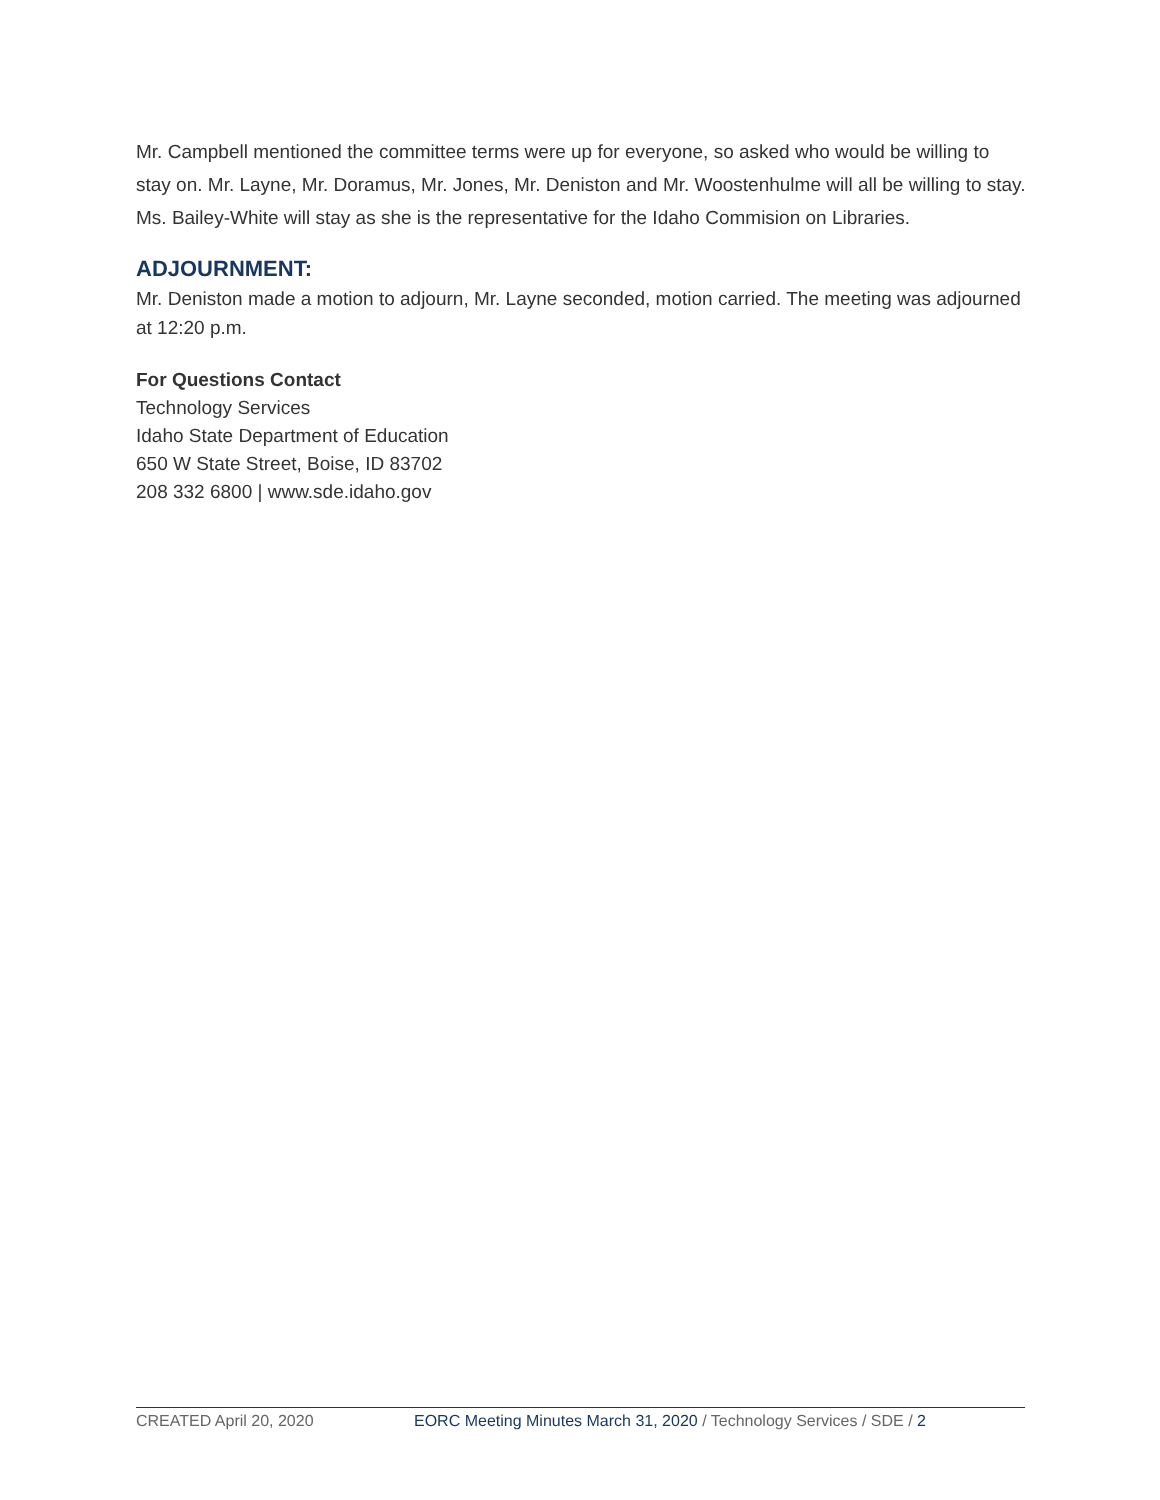Mr. Campbell mentioned the committee terms were up for everyone, so asked who would be willing to stay on. Mr. Layne, Mr. Doramus, Mr. Jones, Mr. Deniston and Mr. Woostenhulme will all be willing to stay. Ms. Bailey-White will stay as she is the representative for the Idaho Commision on Libraries.
ADJOURNMENT:
Mr. Deniston made a motion to adjourn, Mr. Layne seconded, motion carried. The meeting was adjourned at 12:20 p.m.
For Questions Contact
Technology Services
Idaho State Department of Education
650 W State Street, Boise, ID 83702
208 332 6800 | www.sde.idaho.gov
CREATED April 20, 2020 EORC Meeting Minutes March 31, 2020 / Technology Services / SDE / 2